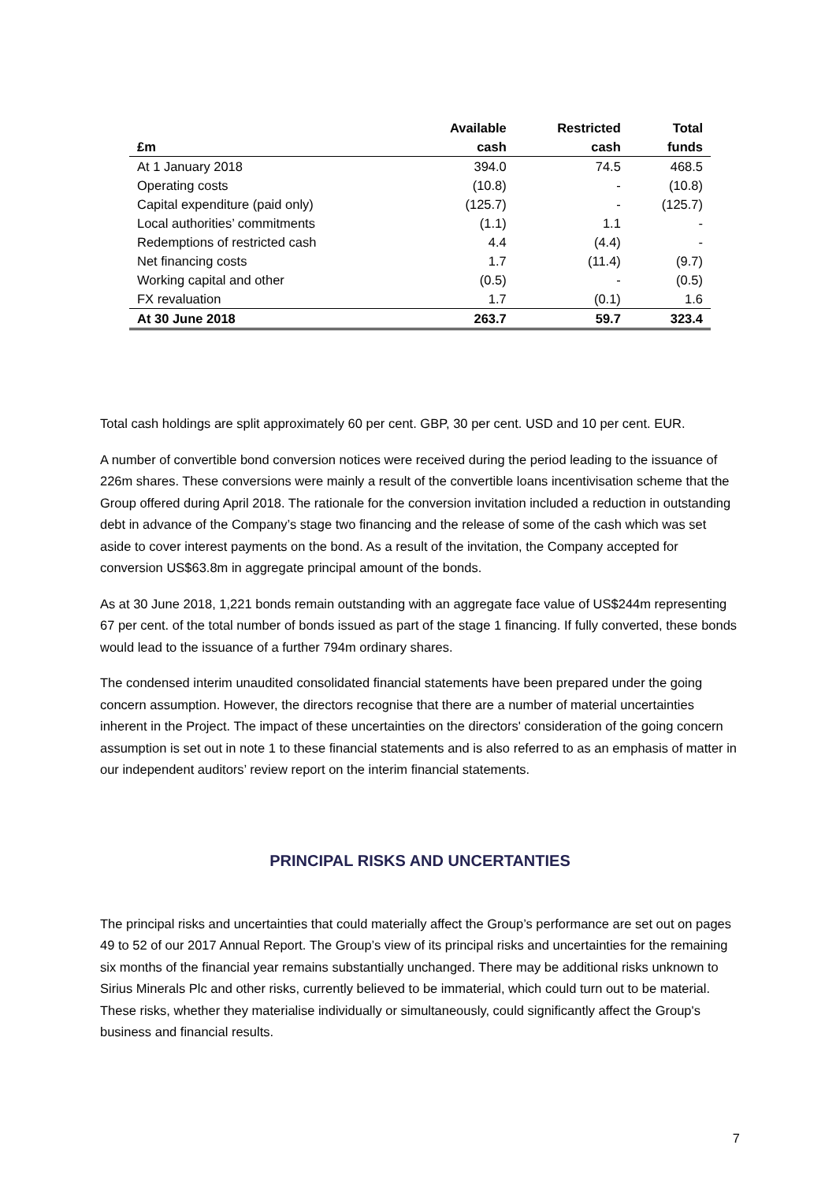| | Available | Restricted | Total |
| --- | --- | --- | --- |
| £m | cash | cash | funds |
| At 1 January 2018 | 394.0 | 74.5 | 468.5 |
| Operating costs | (10.8) | - | (10.8) |
| Capital expenditure (paid only) | (125.7) | - | (125.7) |
| Local authorities’ commitments | (1.1) | 1.1 | - |
| Redemptions of restricted cash | 4.4 | (4.4) | - |
| Net financing costs | 1.7 | (11.4) | (9.7) |
| Working capital and other | (0.5) | - | (0.5) |
| FX revaluation | 1.7 | (0.1) | 1.6 |
| At 30 June 2018 | 263.7 | 59.7 | 323.4 |
Total cash holdings are split approximately 60 per cent. GBP, 30 per cent. USD and 10 per cent. EUR.
A number of convertible bond conversion notices were received during the period leading to the issuance of 226m shares. These conversions were mainly a result of the convertible loans incentivisation scheme that the Group offered during April 2018. The rationale for the conversion invitation included a reduction in outstanding debt in advance of the Company’s stage two financing and the release of some of the cash which was set aside to cover interest payments on the bond. As a result of the invitation, the Company accepted for conversion US$63.8m in aggregate principal amount of the bonds.
As at 30 June 2018, 1,221 bonds remain outstanding with an aggregate face value of US$244m representing 67 per cent. of the total number of bonds issued as part of the stage 1 financing. If fully converted, these bonds would lead to the issuance of a further 794m ordinary shares.
The condensed interim unaudited consolidated financial statements have been prepared under the going concern assumption. However, the directors recognise that there are a number of material uncertainties inherent in the Project. The impact of these uncertainties on the directors' consideration of the going concern assumption is set out in note 1 to these financial statements and is also referred to as an emphasis of matter in our independent auditors’ review report on the interim financial statements.
PRINCIPAL RISKS AND UNCERTANTIES
The principal risks and uncertainties that could materially affect the Group’s performance are set out on pages 49 to 52 of our 2017 Annual Report. The Group’s view of its principal risks and uncertainties for the remaining six months of the financial year remains substantially unchanged. There may be additional risks unknown to Sirius Minerals Plc and other risks, currently believed to be immaterial, which could turn out to be material. These risks, whether they materialise individually or simultaneously, could significantly affect the Group's business and financial results.
7